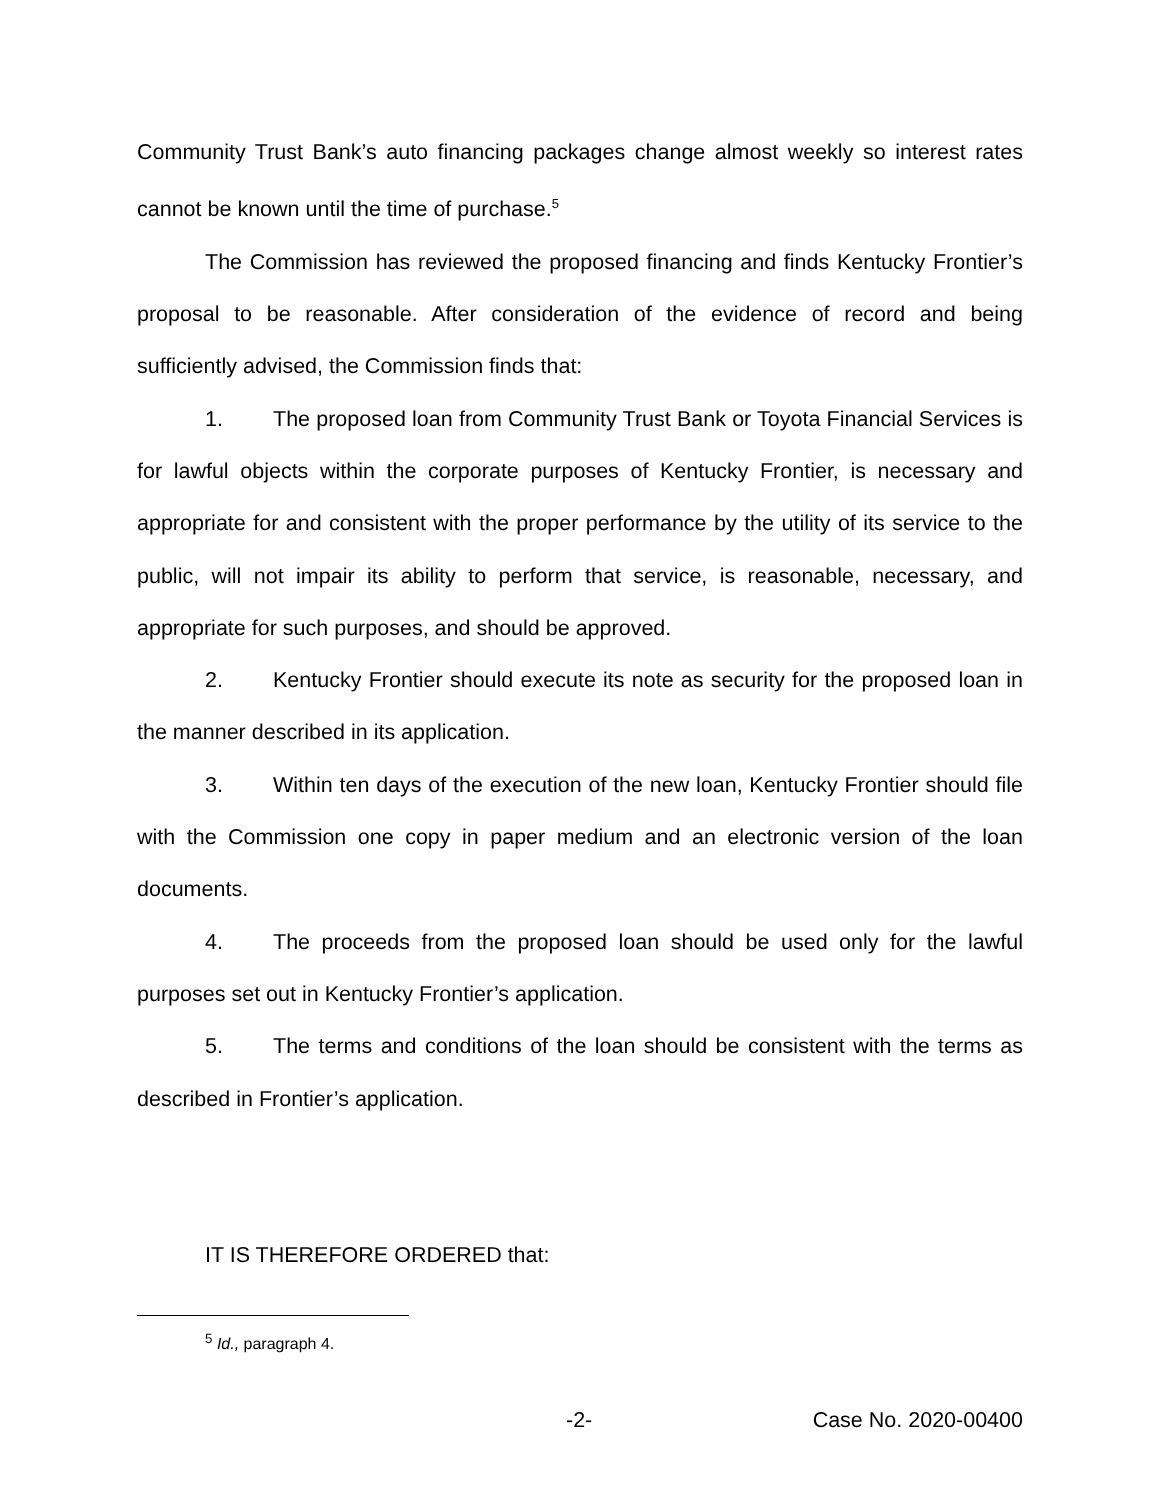Community Trust Bank’s auto financing packages change almost weekly so interest rates cannot be known until the time of purchase.<sup>5</sup>
The Commission has reviewed the proposed financing and finds Kentucky Frontier’s proposal to be reasonable. After consideration of the evidence of record and being sufficiently advised, the Commission finds that:
1. The proposed loan from Community Trust Bank or Toyota Financial Services is for lawful objects within the corporate purposes of Kentucky Frontier, is necessary and appropriate for and consistent with the proper performance by the utility of its service to the public, will not impair its ability to perform that service, is reasonable, necessary, and appropriate for such purposes, and should be approved.
2. Kentucky Frontier should execute its note as security for the proposed loan in the manner described in its application.
3. Within ten days of the execution of the new loan, Kentucky Frontier should file with the Commission one copy in paper medium and an electronic version of the loan documents.
4. The proceeds from the proposed loan should be used only for the lawful purposes set out in Kentucky Frontier’s application.
5. The terms and conditions of the loan should be consistent with the terms as described in Frontier’s application.
IT IS THEREFORE ORDERED that:
<sup>5</sup> Id., paragraph 4.
-2- Case No. 2020-00400